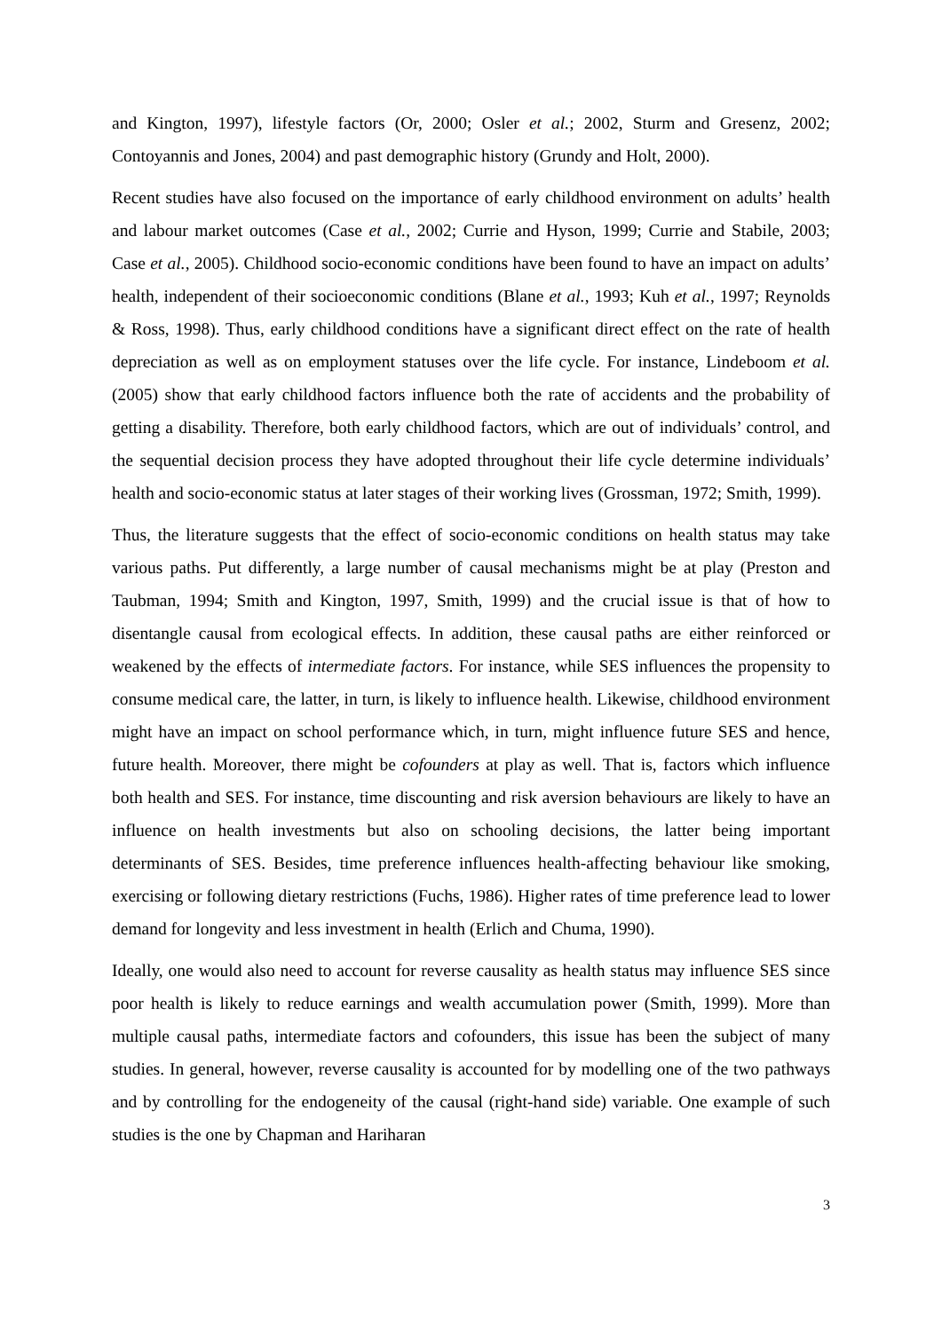and Kington, 1997), lifestyle factors (Or, 2000; Osler et al.; 2002, Sturm and Gresenz, 2002; Contoyannis and Jones, 2004) and past demographic history (Grundy and Holt, 2000).
Recent studies have also focused on the importance of early childhood environment on adults’ health and labour market outcomes (Case et al., 2002; Currie and Hyson, 1999; Currie and Stabile, 2003; Case et al., 2005). Childhood socio-economic conditions have been found to have an impact on adults’ health, independent of their socioeconomic conditions (Blane et al., 1993; Kuh et al., 1997; Reynolds & Ross, 1998). Thus, early childhood conditions have a significant direct effect on the rate of health depreciation as well as on employment statuses over the life cycle. For instance, Lindeboom et al. (2005) show that early childhood factors influence both the rate of accidents and the probability of getting a disability. Therefore, both early childhood factors, which are out of individuals’ control, and the sequential decision process they have adopted throughout their life cycle determine individuals’ health and socio-economic status at later stages of their working lives (Grossman, 1972; Smith, 1999).
Thus, the literature suggests that the effect of socio-economic conditions on health status may take various paths. Put differently, a large number of causal mechanisms might be at play (Preston and Taubman, 1994; Smith and Kington, 1997, Smith, 1999) and the crucial issue is that of how to disentangle causal from ecological effects. In addition, these causal paths are either reinforced or weakened by the effects of intermediate factors. For instance, while SES influences the propensity to consume medical care, the latter, in turn, is likely to influence health. Likewise, childhood environment might have an impact on school performance which, in turn, might influence future SES and hence, future health. Moreover, there might be cofounders at play as well. That is, factors which influence both health and SES. For instance, time discounting and risk aversion behaviours are likely to have an influence on health investments but also on schooling decisions, the latter being important determinants of SES. Besides, time preference influences health-affecting behaviour like smoking, exercising or following dietary restrictions (Fuchs, 1986). Higher rates of time preference lead to lower demand for longevity and less investment in health (Erlich and Chuma, 1990).
Ideally, one would also need to account for reverse causality as health status may influence SES since poor health is likely to reduce earnings and wealth accumulation power (Smith, 1999). More than multiple causal paths, intermediate factors and cofounders, this issue has been the subject of many studies. In general, however, reverse causality is accounted for by modelling one of the two pathways and by controlling for the endogeneity of the causal (right-hand side) variable. One example of such studies is the one by Chapman and Hariharan
3